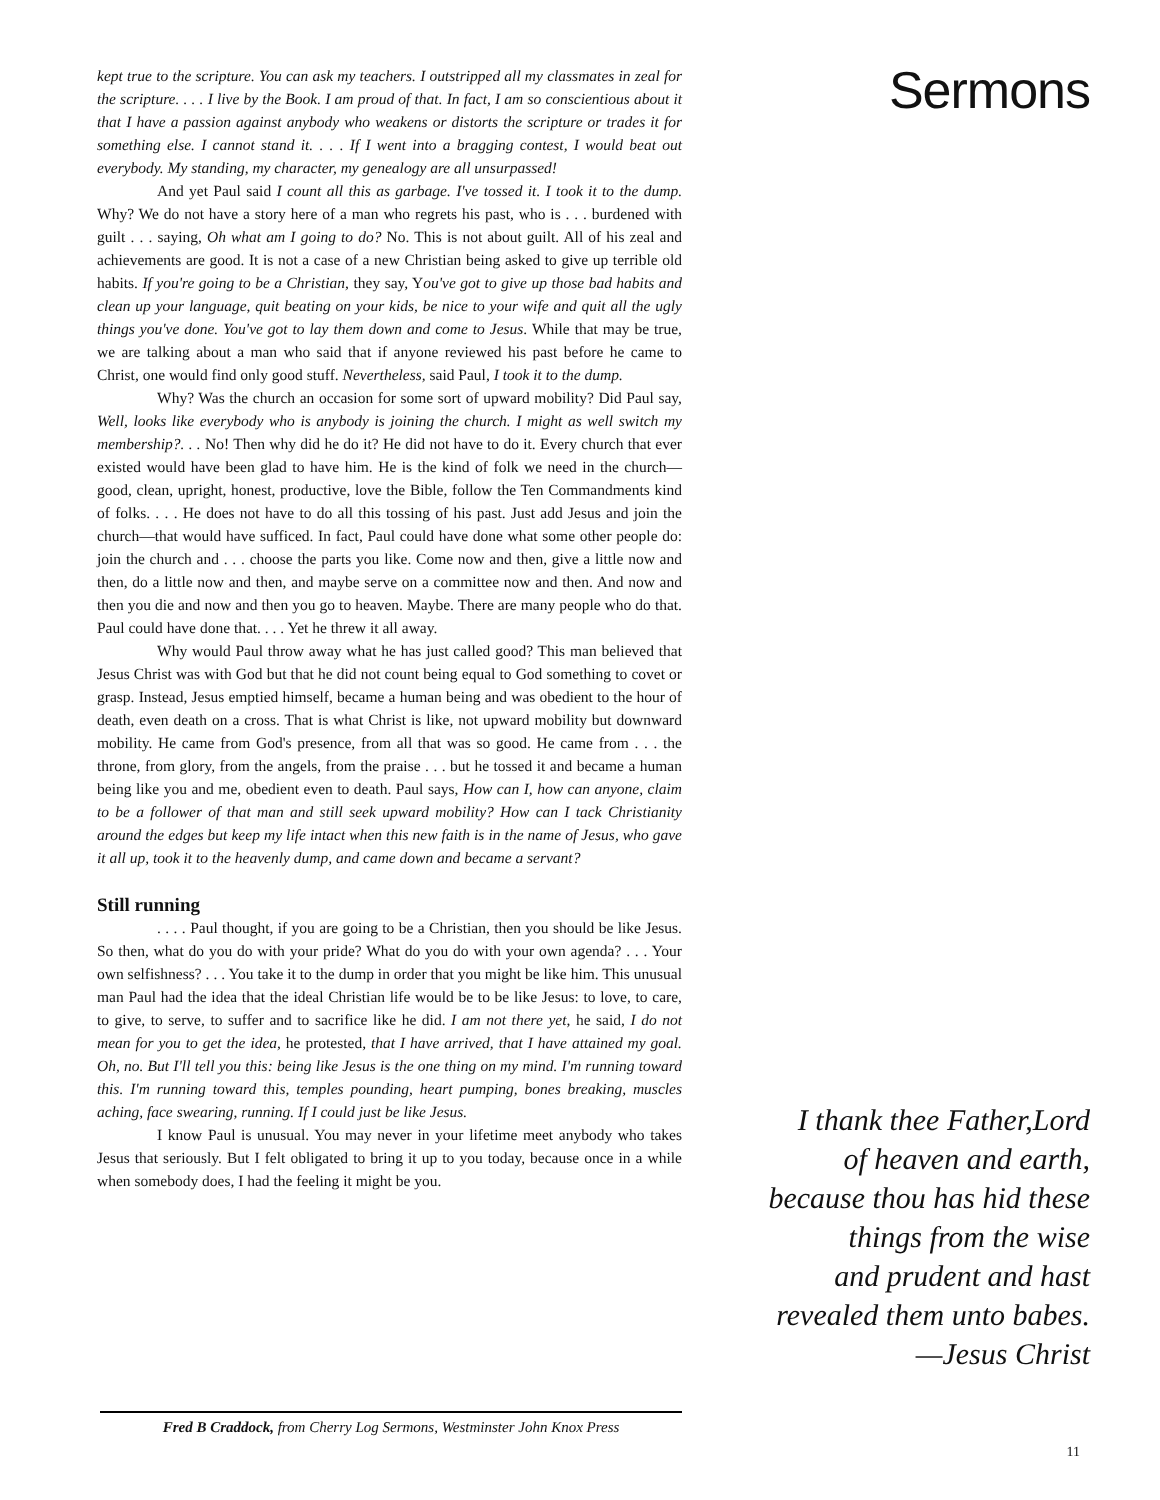kept true to the scripture. You can ask my teachers. I outstripped all my classmates in zeal for the scripture. . . . I live by the Book. I am proud of that. In fact, I am so conscientious about it that I have a passion against anybody who weakens or distorts the scripture or trades it for something else. I cannot stand it. . . . If I went into a bragging contest, I would beat out everybody. My standing, my character, my genealogy are all unsurpassed!
And yet Paul said I count all this as garbage. I've tossed it. I took it to the dump. Why? We do not have a story here of a man who regrets his past, who is . . . burdened with guilt . . . saying, Oh what am I going to do? No. This is not about guilt. All of his zeal and achievements are good. It is not a case of a new Christian being asked to give up terrible old habits. If you're going to be a Christian, they say, You've got to give up those bad habits and clean up your language, quit beating on your kids, be nice to your wife and quit all the ugly things you've done. You've got to lay them down and come to Jesus. While that may be true, we are talking about a man who said that if anyone reviewed his past before he came to Christ, one would find only good stuff. Nevertheless, said Paul, I took it to the dump.
Why? Was the church an occasion for some sort of upward mobility? Did Paul say, Well, looks like everybody who is anybody is joining the church. I might as well switch my membership?. . . No! Then why did he do it? He did not have to do it. Every church that ever existed would have been glad to have him. He is the kind of folk we need in the church—good, clean, upright, honest, productive, love the Bible, follow the Ten Commandments kind of folks. . . . He does not have to do all this tossing of his past. Just add Jesus and join the church—that would have sufficed. In fact, Paul could have done what some other people do: join the church and . . . choose the parts you like. Come now and then, give a little now and then, do a little now and then, and maybe serve on a committee now and then. And now and then you die and now and then you go to heaven. Maybe. There are many people who do that. Paul could have done that. . . . Yet he threw it all away.
Why would Paul throw away what he has just called good? This man believed that Jesus Christ was with God but that he did not count being equal to God something to covet or grasp. Instead, Jesus emptied himself, became a human being and was obedient to the hour of death, even death on a cross. That is what Christ is like, not upward mobility but downward mobility. He came from God's presence, from all that was so good. He came from . . . the throne, from glory, from the angels, from the praise . . . but he tossed it and became a human being like you and me, obedient even to death. Paul says, How can I, how can anyone, claim to be a follower of that man and still seek upward mobility? How can I tack Christianity around the edges but keep my life intact when this new faith is in the name of Jesus, who gave it all up, took it to the heavenly dump, and came down and became a servant?
Still running
. . . . Paul thought, if you are going to be a Christian, then you should be like Jesus. So then, what do you do with your pride? What do you do with your own agenda? . . . Your own selfishness? . . . You take it to the dump in order that you might be like him. This unusual man Paul had the idea that the ideal Christian life would be to be like Jesus: to love, to care, to give, to serve, to suffer and to sacrifice like he did. I am not there yet, he said, I do not mean for you to get the idea, he protested, that I have arrived, that I have attained my goal. Oh, no. But I'll tell you this: being like Jesus is the one thing on my mind. I'm running toward this. I'm running toward this, temples pounding, heart pumping, bones breaking, muscles aching, face swearing, running. If I could just be like Jesus.
I know Paul is unusual. You may never in your lifetime meet anybody who takes Jesus that seriously. But I felt obligated to bring it up to you today, because once in a while when somebody does, I had the feeling it might be you.
Sermons
I thank thee Father,Lord
of heaven and earth,
because thou has hid these
things from the wise
and prudent and hast
revealed them unto babes.
—Jesus Christ
Fred B Craddock, from Cherry Log Sermons, Westminster John Knox Press
11